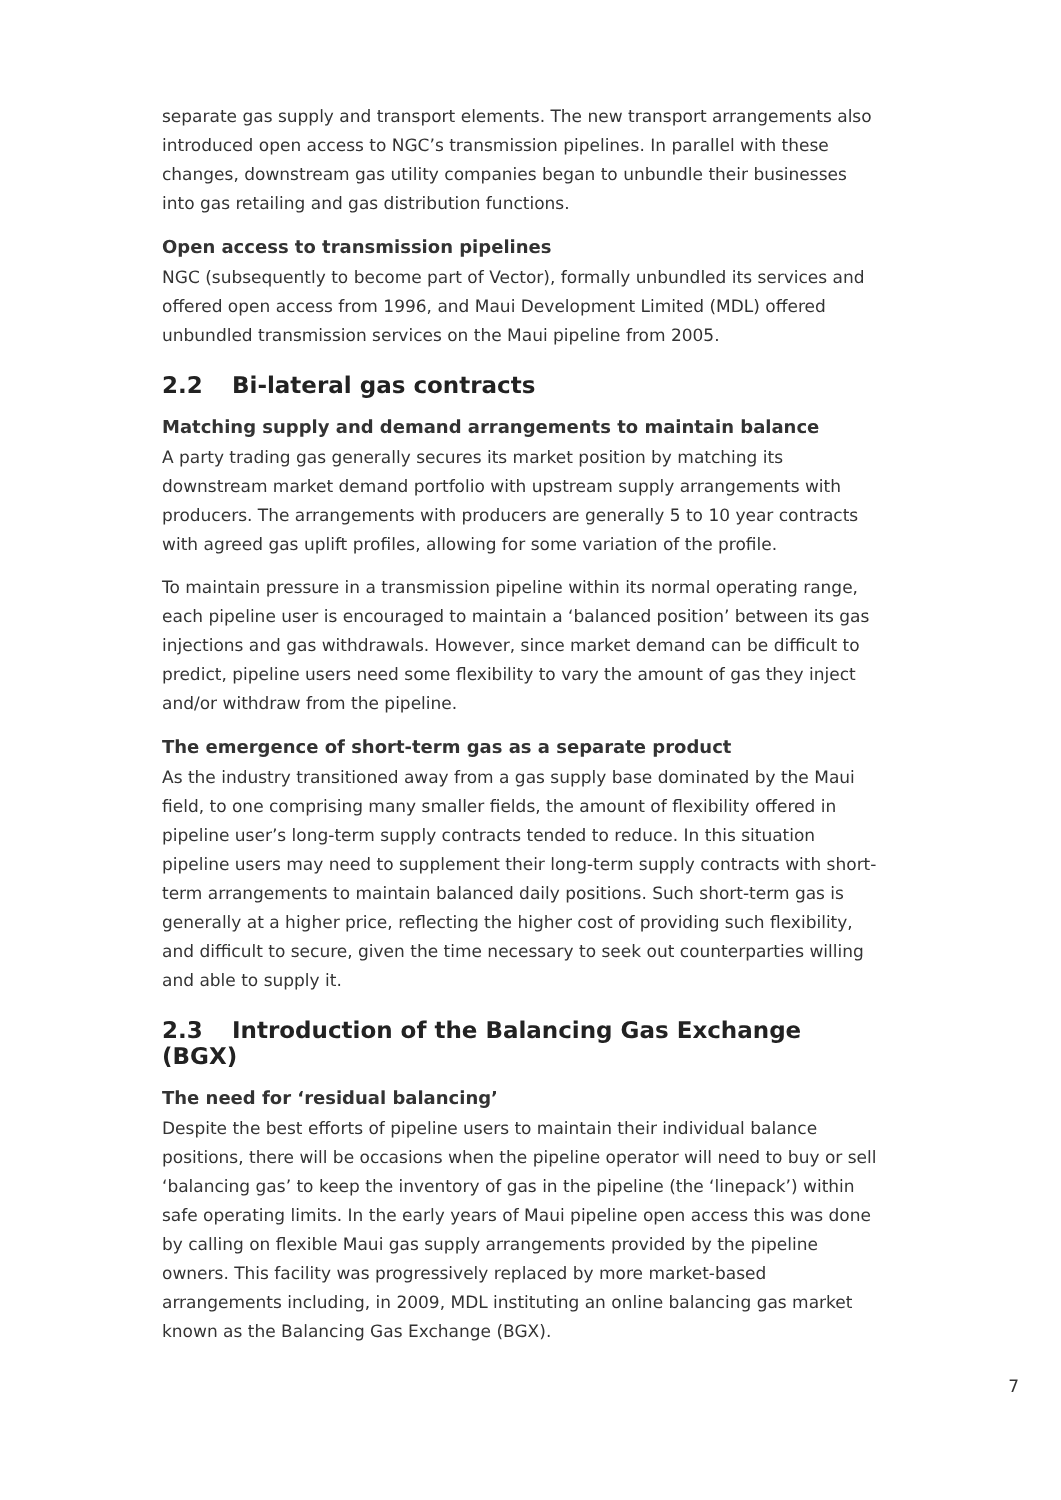separate gas supply and transport elements. The new transport arrangements also introduced open access to NGC’s transmission pipelines. In parallel with these changes, downstream gas utility companies began to unbundle their businesses into gas retailing and gas distribution functions.
Open access to transmission pipelines
NGC (subsequently to become part of Vector), formally unbundled its services and offered open access from 1996, and Maui Development Limited (MDL) offered unbundled transmission services on the Maui pipeline from 2005.
2.2 Bi-lateral gas contracts
Matching supply and demand arrangements to maintain balance
A party trading gas generally secures its market position by matching its downstream market demand portfolio with upstream supply arrangements with producers. The arrangements with producers are generally 5 to 10 year contracts with agreed gas uplift profiles, allowing for some variation of the profile.
To maintain pressure in a transmission pipeline within its normal operating range, each pipeline user is encouraged to maintain a ‘balanced position’ between its gas injections and gas withdrawals. However, since market demand can be difficult to predict, pipeline users need some flexibility to vary the amount of gas they inject and/or withdraw from the pipeline.
The emergence of short-term gas as a separate product
As the industry transitioned away from a gas supply base dominated by the Maui field, to one comprising many smaller fields, the amount of flexibility offered in pipeline user’s long-term supply contracts tended to reduce. In this situation pipeline users may need to supplement their long-term supply contracts with short-term arrangements to maintain balanced daily positions. Such short-term gas is generally at a higher price, reflecting the higher cost of providing such flexibility, and difficult to secure, given the time necessary to seek out counterparties willing and able to supply it.
2.3 Introduction of the Balancing Gas Exchange (BGX)
The need for ‘residual balancing’
Despite the best efforts of pipeline users to maintain their individual balance positions, there will be occasions when the pipeline operator will need to buy or sell ‘balancing gas’ to keep the inventory of gas in the pipeline (the ‘linepack’) within safe operating limits. In the early years of Maui pipeline open access this was done by calling on flexible Maui gas supply arrangements provided by the pipeline owners. This facility was progressively replaced by more market-based arrangements including, in 2009, MDL instituting an online balancing gas market known as the Balancing Gas Exchange (BGX).
7